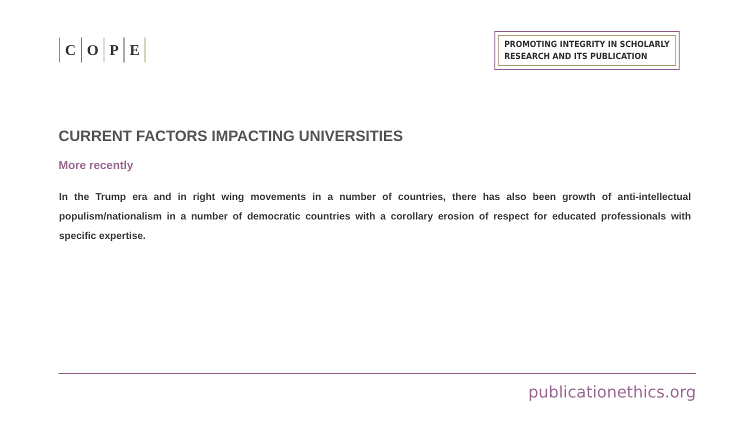COPE
PROMOTING INTEGRITY IN SCHOLARLY
RESEARCH AND ITS PUBLICATION
CURRENT FACTORS IMPACTING UNIVERSITIES
More recently
In the Trump era and in right wing movements in a number of countries, there has also been growth of anti-intellectual populism/nationalism in a number of democratic countries with a corollary erosion of respect for educated professionals with specific expertise.
publicationethics.org